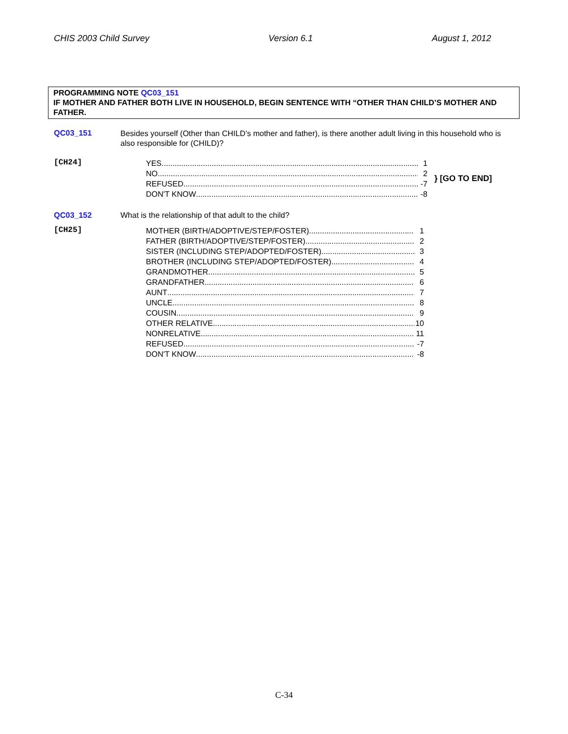CHIS 2003 Child Survey Version 6.1 August 1, 2012
PROGRAMMING NOTE QC03_151
IF MOTHER AND FATHER BOTH LIVE IN HOUSEHOLD, BEGIN SENTENCE WITH “OTHER THAN CHILD’S MOTHER AND FATHER.
QC03_151
Besides yourself (Other than CHILD’s mother and father), is there another adult living in this household who is also responsible for (CHILD)?
[CH24]
YES 1
NO 2
REFUSED -7
DON'T KNOW -8
} [GO TO END]
QC03_152 What is the relationship of that adult to the child?
[CH25]
MOTHER (BIRTH/ADOPTIVE/STEP/FOSTER) 1
FATHER (BIRTH/ADOPTIVE/STEP/FOSTER) 2
SISTER (INCLUDING STEP/ADOPTED/FOSTER) 3
BROTHER (INCLUDING STEP/ADOPTED/FOSTER) 4
GRANDMOTHER 5
GRANDFATHER 6
AUNT 7
UNCLE 8
COUSIN 9
OTHER RELATIVE 10
NONRELATIVE 11
REFUSED -7
DON'T KNOW -8
C-34